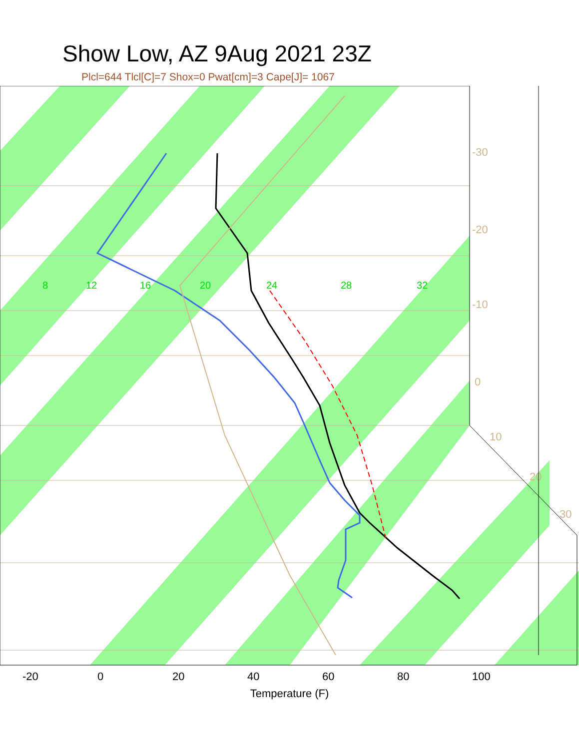Show Low, AZ 9Aug 2021 23Z
Plcl=644 Tlcl[C]=7 Shox=0 Pwat[cm]=3 Cape[J]= 1067
8
12
16
20
24
28
32
-30
-20
-10
0
10
20
30
-20 0 20 40 60 80 100
Temperature (F)